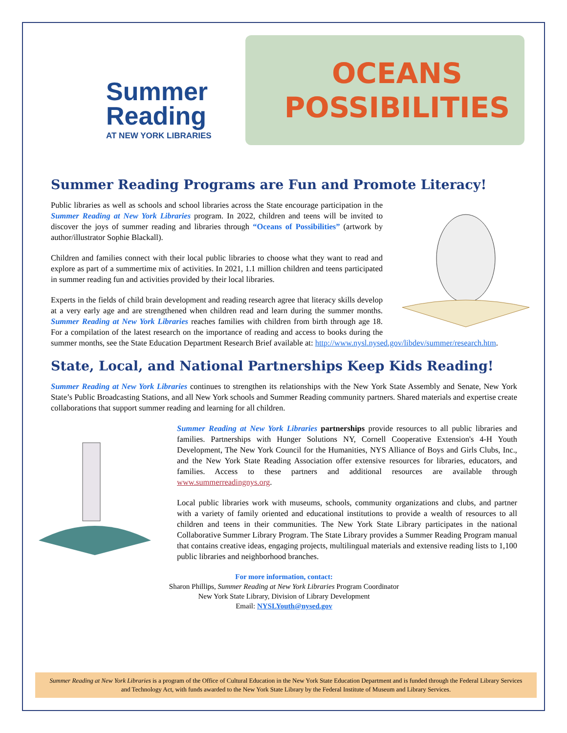Summer
Reading
AT NEW YORK LIBRARIES
OCEANS
POSSIBILITIES
Summer Reading Programs are Fun and Promote Literacy!
Public libraries as well as schools and school libraries across the State encourage participation in the Summer Reading at New York Libraries program. In 2022, children and teens will be invited to discover the joys of summer reading and libraries through “Oceans of Possibilities” (artwork by author/illustrator Sophie Blackall).
Children and families connect with their local public libraries to choose what they want to read and explore as part of a summertime mix of activities. In 2021, 1.1 million children and teens participated in summer reading fun and activities provided by their local libraries.
Experts in the fields of child brain development and reading research agree that literacy skills develop at a very early age and are strengthened when children read and learn during the summer months. Summer Reading at New York Libraries reaches families with children from birth through age 18. For a compilation of the latest research on the importance of reading and access to books during the summer months, see the State Education Department Research Brief available at: http://www.nysl.nysed.gov/libdev/summer/research.htm.
State, Local, and National Partnerships Keep Kids Reading!
Summer Reading at New York Libraries continues to strengthen its relationships with the New York State Assembly and Senate, New York State’s Public Broadcasting Stations, and all New York schools and Summer Reading community partners. Shared materials and expertise create collaborations that support summer reading and learning for all children.
Summer Reading at New York Libraries partnerships provide resources to all public libraries and families. Partnerships with Hunger Solutions NY, Cornell Cooperative Extension's 4-H Youth Development, The New York Council for the Humanities, NYS Alliance of Boys and Girls Clubs, Inc., and the New York State Reading Association offer extensive resources for libraries, educators, and families. Access to these partners and additional resources are available through www.summerreadingnys.org.
Local public libraries work with museums, schools, community organizations and clubs, and partner with a variety of family oriented and educational institutions to provide a wealth of resources to all children and teens in their communities. The New York State Library participates in the national Collaborative Summer Library Program. The State Library provides a Summer Reading Program manual that contains creative ideas, engaging projects, multilingual materials and extensive reading lists to 1,100 public libraries and neighborhood branches.
For more information, contact:
Sharon Phillips, Summer Reading at New York Libraries Program Coordinator
New York State Library, Division of Library Development
Email: NYSLYouth@nysed.gov
Summer Reading at New York Libraries is a program of the Office of Cultural Education in the New York State Education Department and is funded through the Federal Library Services and Technology Act, with funds awarded to the New York State Library by the Federal Institute of Museum and Library Services.